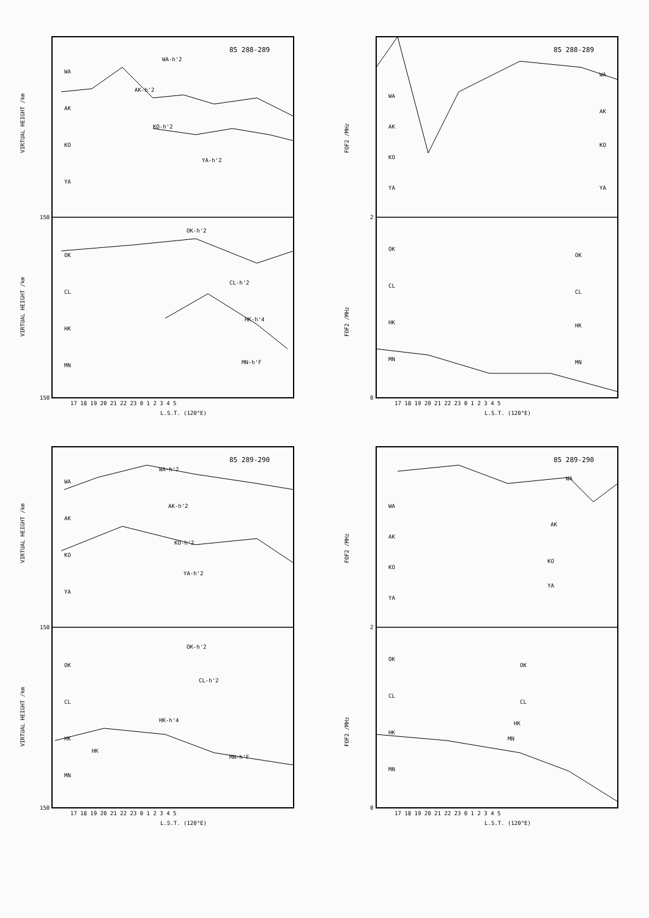85 288-289
WA
AK
KO
YA
OK
CL
HK
MN
WA-h'2
AK-h'2
KO-h'2
YA-h'2
OK-h'2
CL-h'2
HK-h'4
MN-h'F
VIRTUAL HEIGHT /km
VIRTUAL HEIGHT /km
150
150
17 18 19 20 21 22 23 0 1 2 3 4 5
L.S.T. (120°E)
85 288-289
WA
AK
KO
YA
OK
CL
HK
MN
WA
AK
KO
YA
OK
CL
HK
MN
FOF2 /MHz
FOF2 /MHz
2
0
17 18 19 20 21 22 23 0 1 2 3 4 5
L.S.T. (120°E)
85 289-290
WA
AK
KO
YA
OK
CL
HK
MN
WA-h'2
AK-h'2
KO-h'2
YA-h'2
OK-h'2
CL-h'2
HK-h'4
MN-h'F
HK
VIRTUAL HEIGHT /km
VIRTUAL HEIGHT /km
150
150
17 18 19 20 21 22 23 0 1 2 3 4 5
L.S.T. (120°E)
85 289-290
WA
AK
KO
YA
OK
CL
HK
MN
WA
AK
KO
YA
OK
CL
HK
MN
FOF2 /MHz
FOF2 /MHz
2
0
17 18 19 20 21 22 23 0 1 2 3 4 5
L.S.T. (120°E)